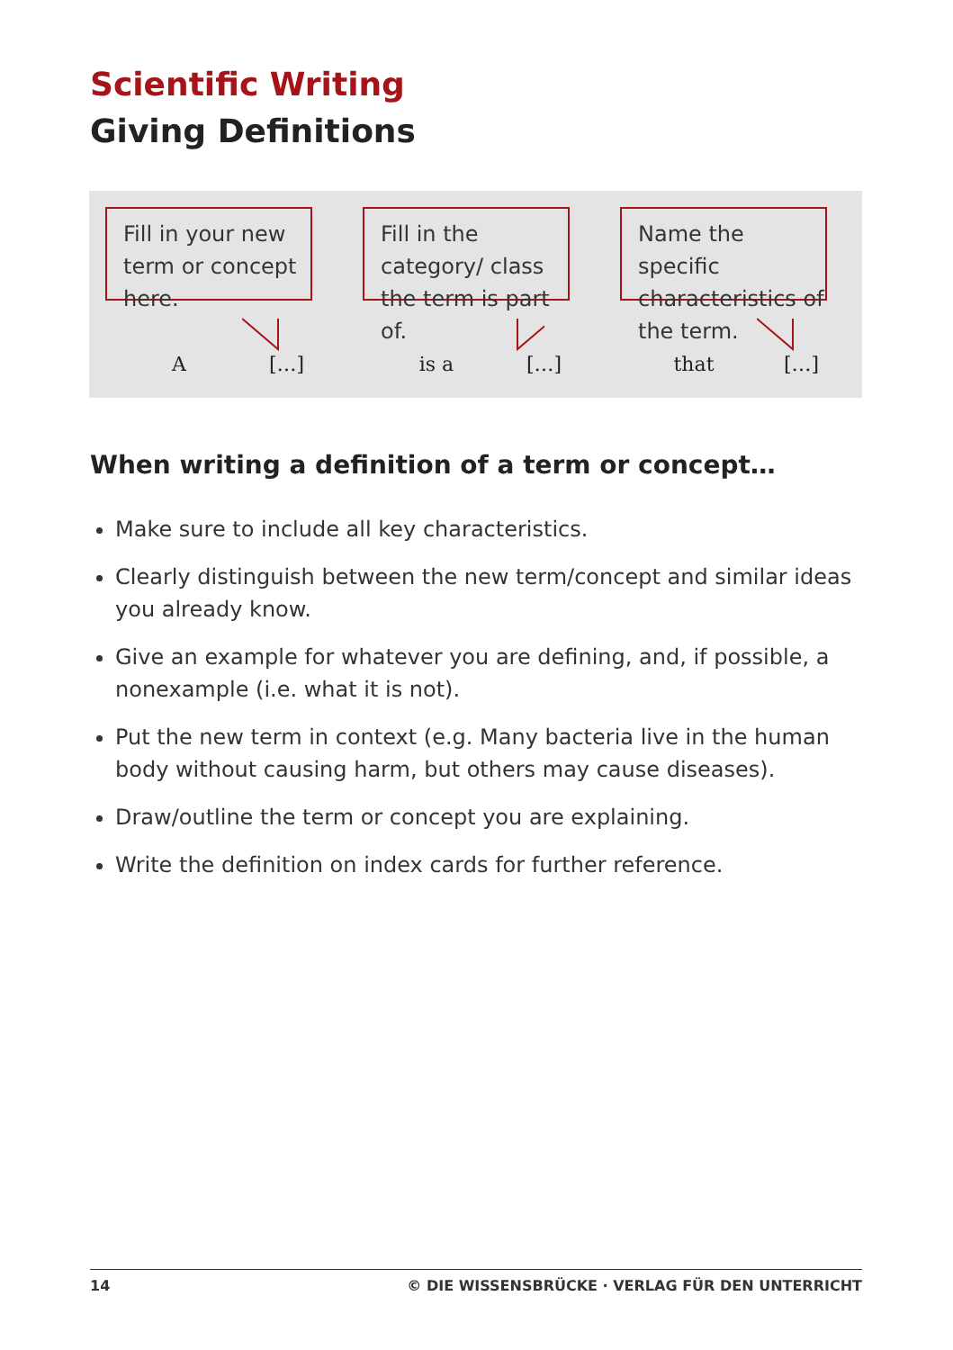Scientific Writing
Giving Definitions
Fill in your new term or concept here.
A […]
Fill in the category/ class the term is part of.
is a […]
Name the specific characteristics of the term.
that […]
When writing a definition of a term or concept…
Make sure to include all key characteristics.
Clearly distinguish between the new term/concept and similar ideas you already know.
Give an example for whatever you are defining, and, if possible, a nonexample (i.e. what it is not).
Put the new term in context (e.g. Many bacteria live in the human body without causing harm, but others may cause diseases).
Draw/outline the term or concept you are explaining.
Write the definition on index cards for further reference.
14 © DIE WISSENSBRÜCKE · VERLAG FÜR DEN UNTERRICHT